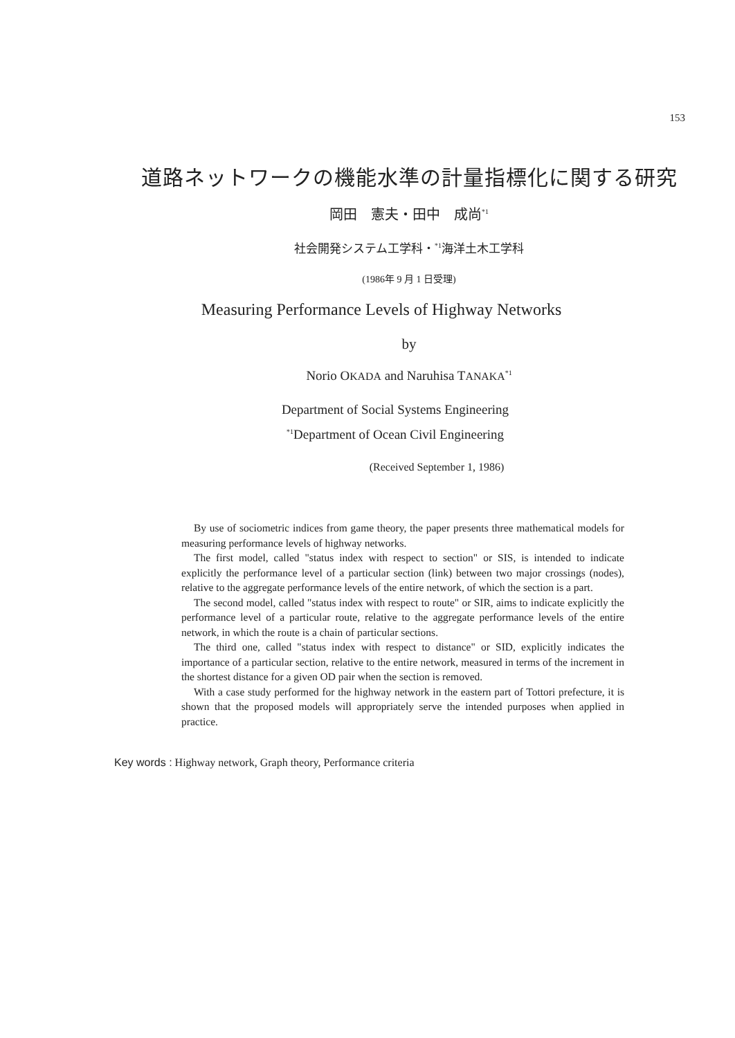153
道路ネットワークの機能水準の計量指標化に関する研究
岡田　憲夫・田中　成尚<sup>*1</sup>
社会開発システム工学科・<sup>*1</sup>海洋土木工学科
(1986年 9 月 1 日受理)
Measuring Performance Levels of Highway Networks
by
Norio OKADA and Naruhisa TANAKA<sup>*1</sup>
Department of Social Systems Engineering
<sup>*1</sup>Department of Ocean Civil Engineering
(Received September 1, 1986)
By use of sociometric indices from game theory, the paper presents three mathematical models for measuring performance levels of highway networks.
The first model, called "status index with respect to section" or SIS, is intended to indicate explicitly the performance level of a particular section (link) between two major crossings (nodes), relative to the aggregate performance levels of the entire network, of which the section is a part.
The second model, called "status index with respect to route" or SIR, aims to indicate explicitly the performance level of a particular route, relative to the aggregate performance levels of the entire network, in which the route is a chain of particular sections.
The third one, called "status index with respect to distance" or SID, explicitly indicates the importance of a particular section, relative to the entire network, measured in terms of the increment in the shortest distance for a given OD pair when the section is removed.
With a case study performed for the highway network in the eastern part of Tottori prefecture, it is shown that the proposed models will appropriately serve the intended purposes when applied in practice.
Key words : Highway network, Graph theory, Performance criteria